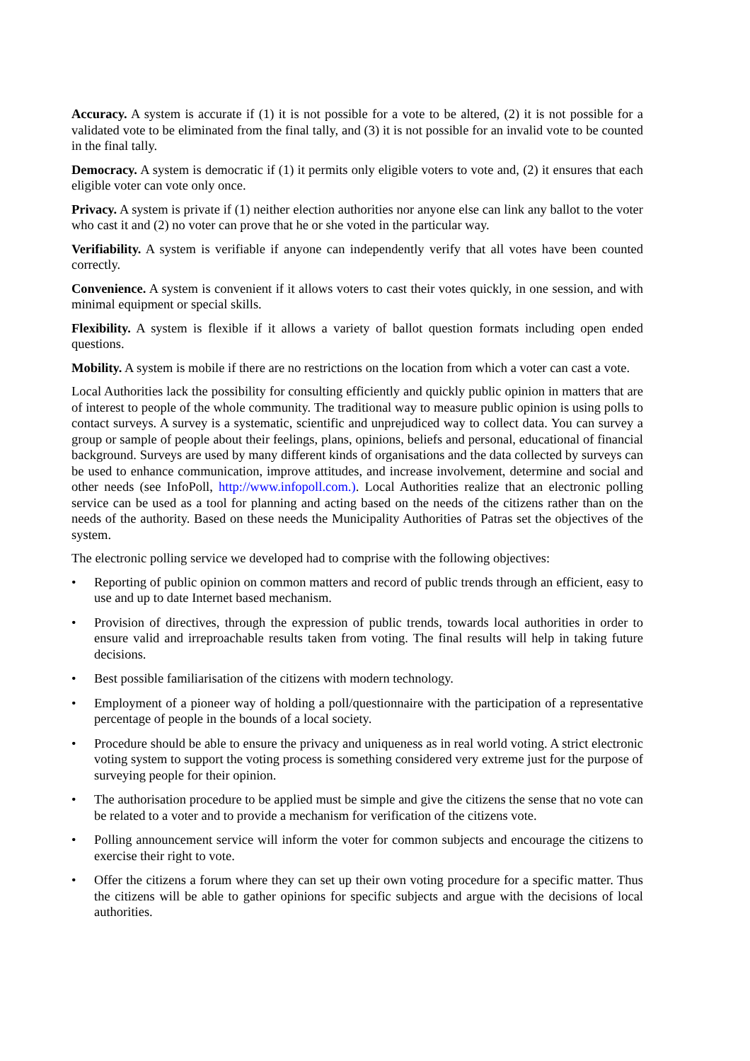Accuracy. A system is accurate if (1) it is not possible for a vote to be altered, (2) it is not possible for a validated vote to be eliminated from the final tally, and (3) it is not possible for an invalid vote to be counted in the final tally.
Democracy. A system is democratic if (1) it permits only eligible voters to vote and, (2) it ensures that each eligible voter can vote only once.
Privacy. A system is private if (1) neither election authorities nor anyone else can link any ballot to the voter who cast it and (2) no voter can prove that he or she voted in the particular way.
Verifiability. A system is verifiable if anyone can independently verify that all votes have been counted correctly.
Convenience. A system is convenient if it allows voters to cast their votes quickly, in one session, and with minimal equipment or special skills.
Flexibility. A system is flexible if it allows a variety of ballot question formats including open ended questions.
Mobility. A system is mobile if there are no restrictions on the location from which a voter can cast a vote.
Local Authorities lack the possibility for consulting efficiently and quickly public opinion in matters that are of interest to people of the whole community. The traditional way to measure public opinion is using polls to contact surveys. A survey is a systematic, scientific and unprejudiced way to collect data. You can survey a group or sample of people about their feelings, plans, opinions, beliefs and personal, educational of financial background. Surveys are used by many different kinds of organisations and the data collected by surveys can be used to enhance communication, improve attitudes, and increase involvement, determine and social and other needs (see InfoPoll, http://www.infopoll.com.). Local Authorities realize that an electronic polling service can be used as a tool for planning and acting based on the needs of the citizens rather than on the needs of the authority. Based on these needs the Municipality Authorities of Patras set the objectives of the system.
The electronic polling service we developed had to comprise with the following objectives:
• Reporting of public opinion on common matters and record of public trends through an efficient, easy to use and up to date Internet based mechanism.
• Provision of directives, through the expression of public trends, towards local authorities in order to ensure valid and irreproachable results taken from voting. The final results will help in taking future decisions.
• Best possible familiarisation of the citizens with modern technology.
• Employment of a pioneer way of holding a poll/questionnaire with the participation of a representative percentage of people in the bounds of a local society.
• Procedure should be able to ensure the privacy and uniqueness as in real world voting. A strict electronic voting system to support the voting process is something considered very extreme just for the purpose of surveying people for their opinion.
• The authorisation procedure to be applied must be simple and give the citizens the sense that no vote can be related to a voter and to provide a mechanism for verification of the citizens vote.
• Polling announcement service will inform the voter for common subjects and encourage the citizens to exercise their right to vote.
• Offer the citizens a forum where they can set up their own voting procedure for a specific matter. Thus the citizens will be able to gather opinions for specific subjects and argue with the decisions of local authorities.